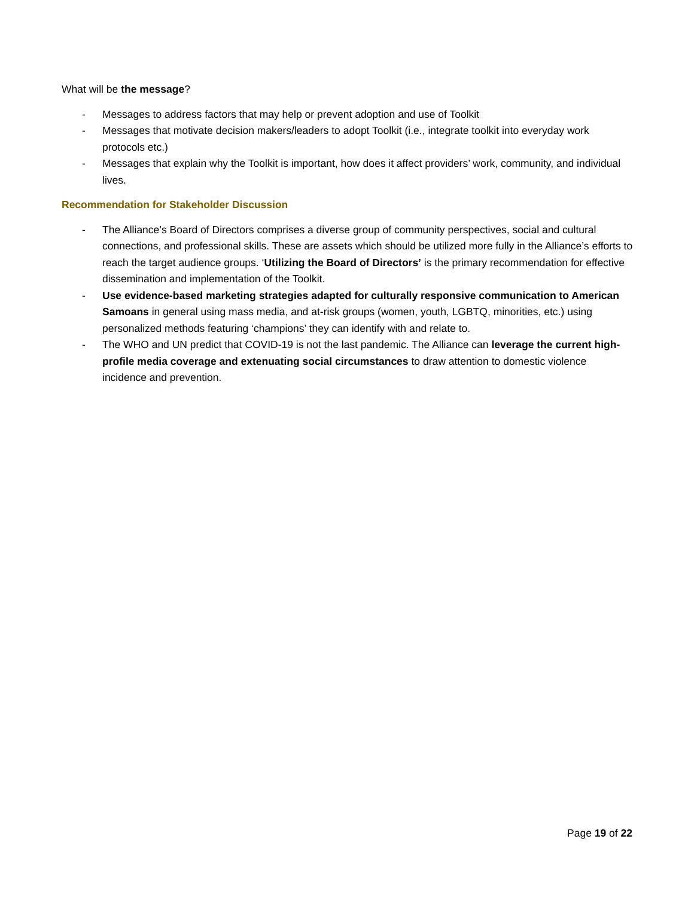What will be the message?
- Messages to address factors that may help or prevent adoption and use of Toolkit
- Messages that motivate decision makers/leaders to adopt Toolkit (i.e., integrate toolkit into everyday work protocols etc.)
- Messages that explain why the Toolkit is important, how does it affect providers’ work, community, and individual lives.
Recommendation for Stakeholder Discussion
- The Alliance’s Board of Directors comprises a diverse group of community perspectives, social and cultural connections, and professional skills. These are assets which should be utilized more fully in the Alliance’s efforts to reach the target audience groups. ‘Utilizing the Board of Directors’ is the primary recommendation for effective dissemination and implementation of the Toolkit.
- Use evidence-based marketing strategies adapted for culturally responsive communication to American Samoans in general using mass media, and at-risk groups (women, youth, LGBTQ, minorities, etc.) using personalized methods featuring ‘champions’ they can identify with and relate to.
- The WHO and UN predict that COVID-19 is not the last pandemic. The Alliance can leverage the current high-profile media coverage and extenuating social circumstances to draw attention to domestic violence incidence and prevention.
Page 19 of 22